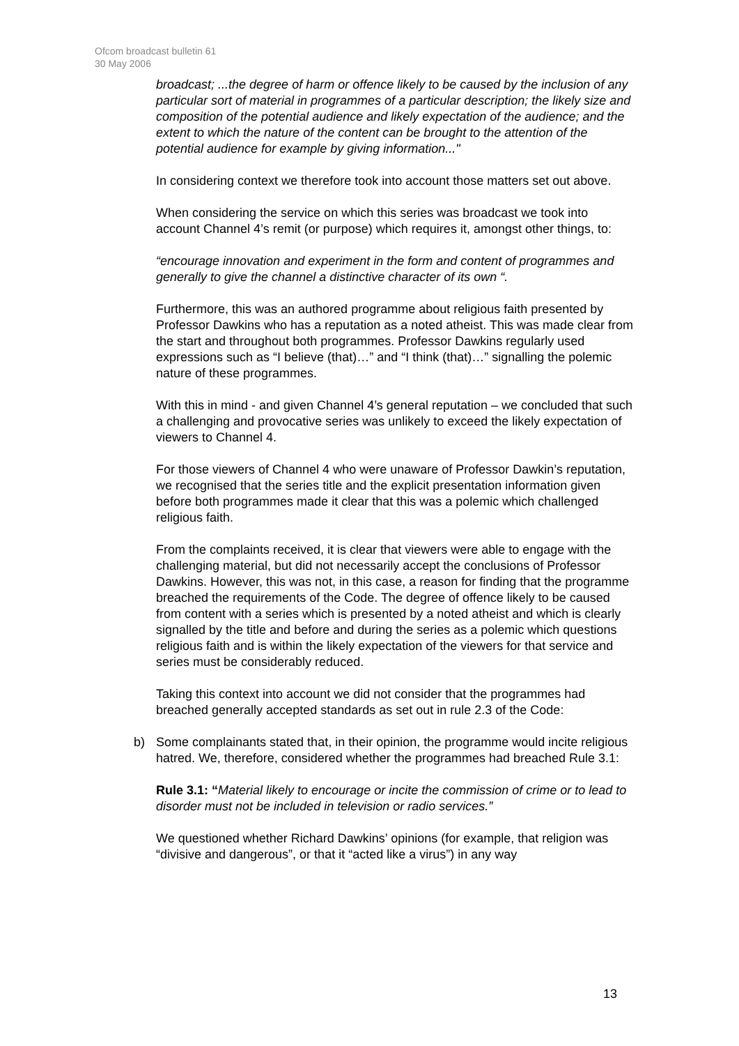Ofcom broadcast bulletin 61
30 May 2006
broadcast; ...the degree of harm or offence likely to be caused by the inclusion of any particular sort of material in programmes of a particular description; the likely size and composition of the potential audience and likely expectation of the audience; and the extent to which the nature of the content can be brought to the attention of the potential audience for example by giving information..."
In considering context we therefore took into account those matters set out above.
When considering the service on which this series was broadcast we took into account Channel 4’s remit (or purpose) which requires it, amongst other things, to:
“encourage innovation and experiment in the form and content of programmes and generally to give the channel a distinctive character of its own “.
Furthermore, this was an authored programme about religious faith presented by Professor Dawkins who has a reputation as a noted atheist. This was made clear from the start and throughout both programmes. Professor Dawkins regularly used expressions such as “I believe (that)…” and “I think (that)…” signalling the polemic nature of these programmes.
With this in mind - and given Channel 4’s general reputation – we concluded that such a challenging and provocative series was unlikely to exceed the likely expectation of viewers to Channel 4.
For those viewers of Channel 4 who were unaware of Professor Dawkin’s reputation, we recognised that the series title and the explicit presentation information given before both programmes made it clear that this was a polemic which challenged religious faith.
From the complaints received, it is clear that viewers were able to engage with the challenging material, but did not necessarily accept the conclusions of Professor Dawkins. However, this was not, in this case, a reason for finding that the programme breached the requirements of the Code. The degree of offence likely to be caused from content with a series which is presented by a noted atheist and which is clearly signalled by the title and before and during the series as a polemic which questions religious faith and is within the likely expectation of the viewers for that service and series must be considerably reduced.
Taking this context into account we did not consider that the programmes had breached generally accepted standards as set out in rule 2.3 of the Code:
b) Some complainants stated that, in their opinion, the programme would incite religious hatred. We, therefore, considered whether the programmes had breached Rule 3.1:
Rule 3.1: “Material likely to encourage or incite the commission of crime or to lead to disorder must not be included in television or radio services.”
We questioned whether Richard Dawkins’ opinions (for example, that religion was “divisive and dangerous”, or that it “acted like a virus”) in any way
13